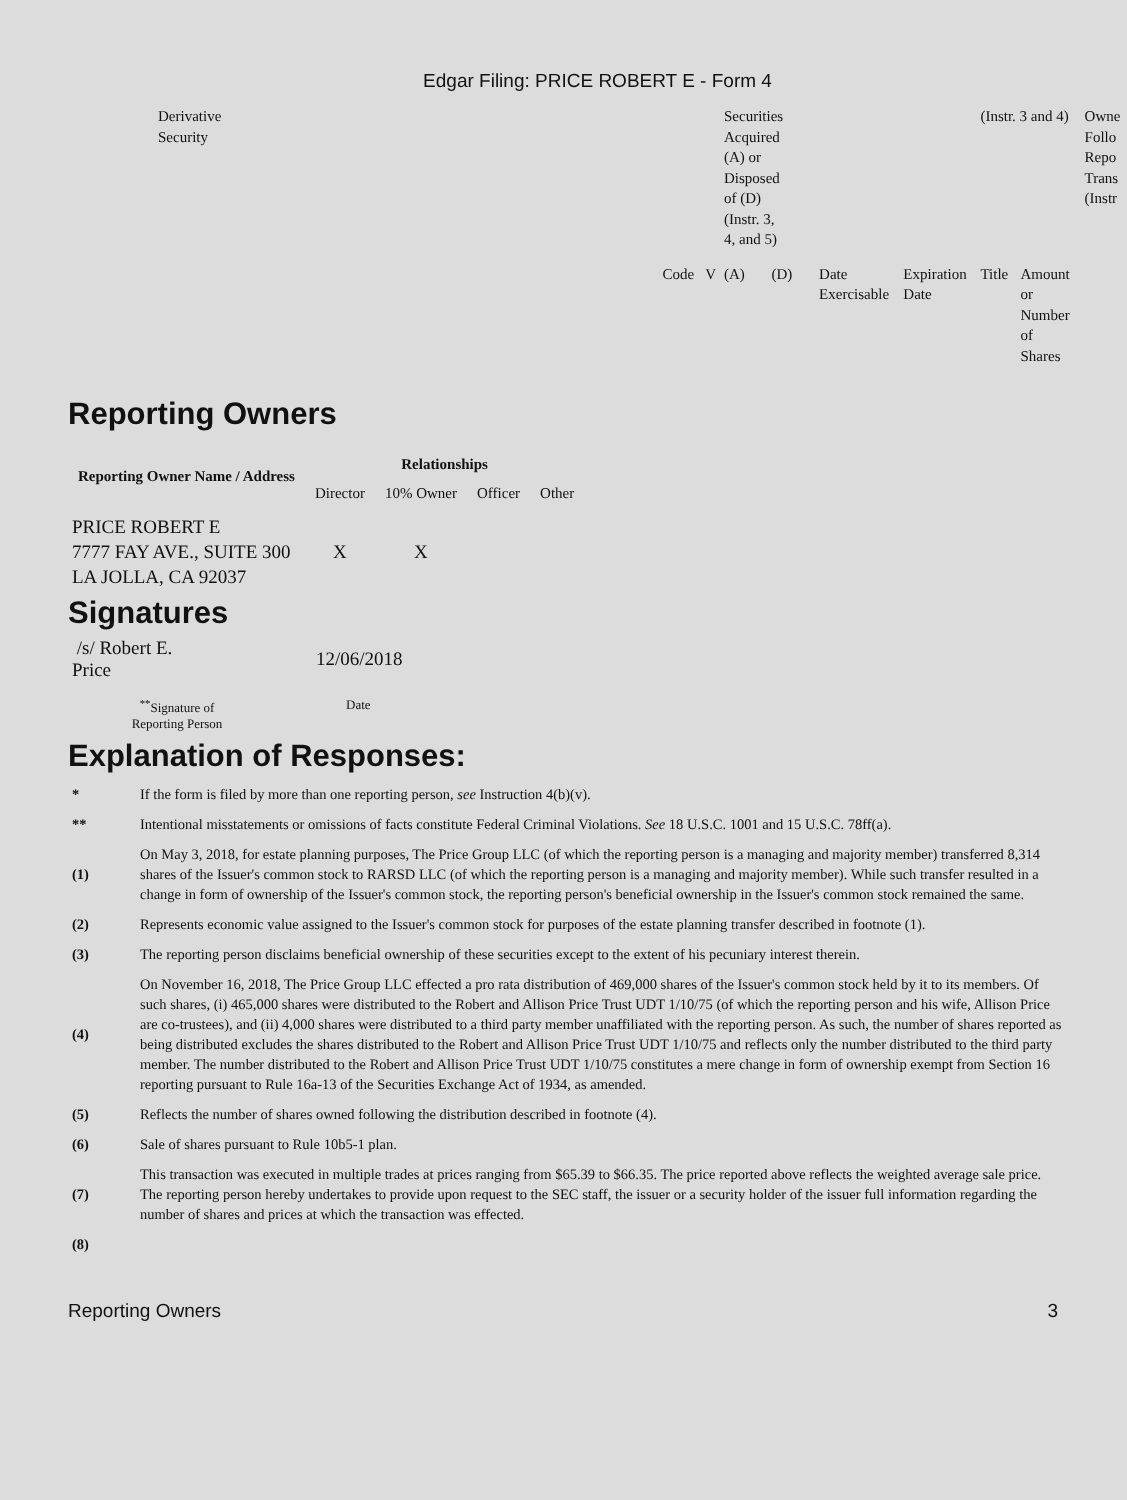Edgar Filing: PRICE ROBERT E - Form 4
| Derivative Security | | Securities Acquired (A) or Disposed of (D) (Instr. 3, 4, and 5) | | | | (Instr. 3 and 4) | | Owne Follo Repo Trans (Instr |
| | Code V | (A) | (D) | Date Exercisable | Expiration Date | Title | Amount or Number of Shares | |
Reporting Owners
| Reporting Owner Name / Address | Relationships | | | |
| --- | --- | --- | --- | --- |
| | Director | 10% Owner | Officer | Other |
| PRICE ROBERT E 7777 FAY AVE., SUITE 300 LA JOLLA, CA 92037 | X | X | | |
Signatures
| /s/ Robert E. Price | 12/06/2018 |
| <sup>**</sup> Signature of Reporting Person | Date |
Explanation of Responses:
| * | If the form is filed by more than one reporting person, see Instruction 4(b)(v). |
| ** | Intentional misstatements or omissions of facts constitute Federal Criminal Violations. See 18 U.S.C. 1001 and 15 U.S.C. 78ff(a). |
| (1) | On May 3, 2018, for estate planning purposes, The Price Group LLC (of which the reporting person is a managing and majority member) transferred 8,314 shares of the Issuer's common stock to RARSD LLC (of which the reporting person is a managing and majority member). While such transfer resulted in a change in form of ownership of the Issuer's common stock, the reporting person's beneficial ownership in the Issuer's common stock remained the same. |
| (2) | Represents economic value assigned to the Issuer's common stock for purposes of the estate planning transfer described in footnote (1). |
| (3) | The reporting person disclaims beneficial ownership of these securities except to the extent of his pecuniary interest therein. |
| (4) | On November 16, 2018, The Price Group LLC effected a pro rata distribution of 469,000 shares of the Issuer's common stock held by it to its members. Of such shares, (i) 465,000 shares were distributed to the Robert and Allison Price Trust UDT 1/10/75 (of which the reporting person and his wife, Allison Price are co-trustees), and (ii) 4,000 shares were distributed to a third party member unaffiliated with the reporting person. As such, the number of shares reported as being distributed excludes the shares distributed to the Robert and Allison Price Trust UDT 1/10/75 and reflects only the number distributed to the third party member. The number distributed to the Robert and Allison Price Trust UDT 1/10/75 constitutes a mere change in form of ownership exempt from Section 16 reporting pursuant to Rule 16a-13 of the Securities Exchange Act of 1934, as amended. |
| (5) | Reflects the number of shares owned following the distribution described in footnote (4). |
| (6) | Sale of shares pursuant to Rule 10b5-1 plan. |
| (7) | This transaction was executed in multiple trades at prices ranging from $65.39 to $66.35. The price reported above reflects the weighted average sale price. The reporting person hereby undertakes to provide upon request to the SEC staff, the issuer or a security holder of the issuer full information regarding the number of shares and prices at which the transaction was effected. |
| (8) | |
Reporting Owners 3